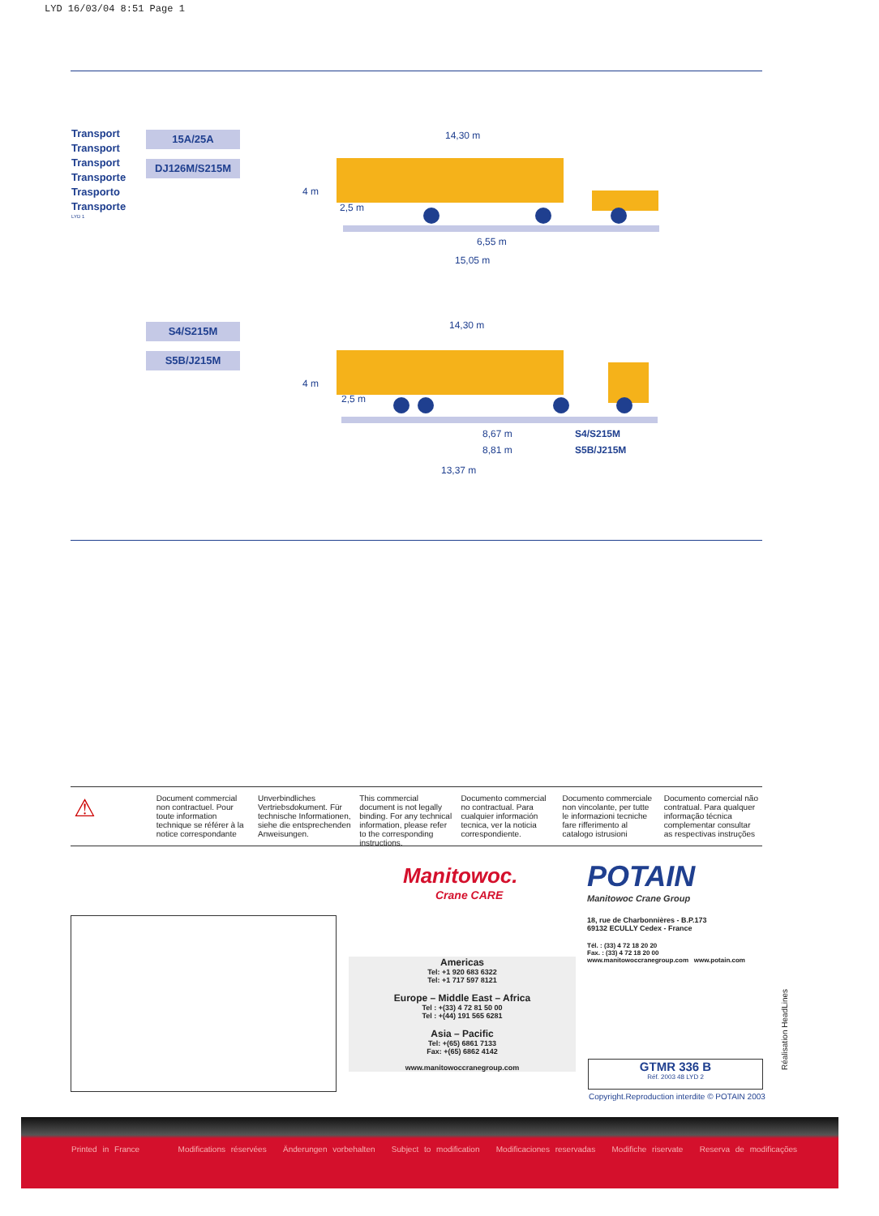LYD 16/03/04 8:51 Page 1
Transport
Transport
Transport
Transporte
Trasporto
Transporte
LYD 1
15A/25A
DJ126M/S215M
S4/S215M
S5B/J215M
14,30 m
4 m
2,5 m
6,55 m
15,05 m
14,30 m
4 m
2,5 m
8,67 m
8,81 m
S4/S215M
S5B/J215M
13,37 m
⚠
Document commercial non contractuel. Pour toute information technique se référer à la notice correspondante
Unverbindliches Vertriebsdokument. Für technische Informationen, siehe die entsprechenden Anweisungen.
This commercial document is not legally binding. For any technical information, please refer to the corresponding instructions.
Documento commercial no contractual. Para cualquier información tecnica, ver la noticia correspondiente.
Documento commerciale non vincolante, per tutte le informazioni tecniche fare rifferimento al catalogo istrusioni
Documento comercial não contratual. Para qualquer informação técnica complementar consultar as respectivas instruções
Manitowoc.
Crane CARE
POTAIN
Manitowoc Crane Group
18, rue de Charbonnières - B.P.173
69132 ECULLY Cedex - France
Tél. : (33) 4 72 18 20 20
Fax. : (33) 4 72 18 20 00
www.manitowoccranegroup.com www.potain.com
Americas
Tel: +1 920 683 6322
Tel: +1 717 597 8121
Europe – Middle East – Africa
Tel : +(33) 4 72 81 50 00
Tel : +(44) 191 565 6281
Asia – Pacific
Tel: +(65) 6861 7133
Fax: +(65) 6862 4142
www.manitowoccranegroup.com
GTMR 336 B
Réf. 2003 48 LYD 2
Copyright.Reproduction interdite © POTAIN 2003
Réalisation HeadLines
Printed in France Modifications réservées Änderungen vorbehalten Subject to modification Modificaciones reservadas Modifiche riservate Reserva de modificações